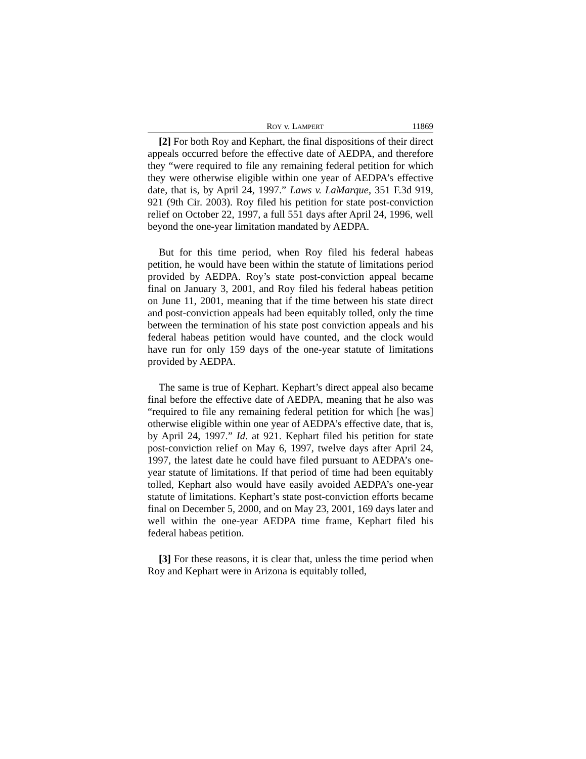ROY v. LAMPERT 11869
[2] For both Roy and Kephart, the final dispositions of their direct appeals occurred before the effective date of AEDPA, and therefore they “were required to file any remaining federal petition for which they were otherwise eligible within one year of AEDPA’s effective date, that is, by April 24, 1997.” Laws v. LaMarque, 351 F.3d 919, 921 (9th Cir. 2003). Roy filed his petition for state post-conviction relief on October 22, 1997, a full 551 days after April 24, 1996, well beyond the one-year limitation mandated by AEDPA.
But for this time period, when Roy filed his federal habeas petition, he would have been within the statute of limitations period provided by AEDPA. Roy’s state post-conviction appeal became final on January 3, 2001, and Roy filed his federal habeas petition on June 11, 2001, meaning that if the time between his state direct and post-conviction appeals had been equitably tolled, only the time between the termination of his state post conviction appeals and his federal habeas petition would have counted, and the clock would have run for only 159 days of the one-year statute of limitations provided by AEDPA.
The same is true of Kephart. Kephart’s direct appeal also became final before the effective date of AEDPA, meaning that he also was “required to file any remaining federal petition for which [he was] otherwise eligible within one year of AEDPA’s effective date, that is, by April 24, 1997.” Id. at 921. Kephart filed his petition for state post-conviction relief on May 6, 1997, twelve days after April 24, 1997, the latest date he could have filed pursuant to AEDPA’s one-year statute of limitations. If that period of time had been equitably tolled, Kephart also would have easily avoided AEDPA’s one-year statute of limitations. Kephart’s state post-conviction efforts became final on December 5, 2000, and on May 23, 2001, 169 days later and well within the one-year AEDPA time frame, Kephart filed his federal habeas petition.
[3] For these reasons, it is clear that, unless the time period when Roy and Kephart were in Arizona is equitably tolled,